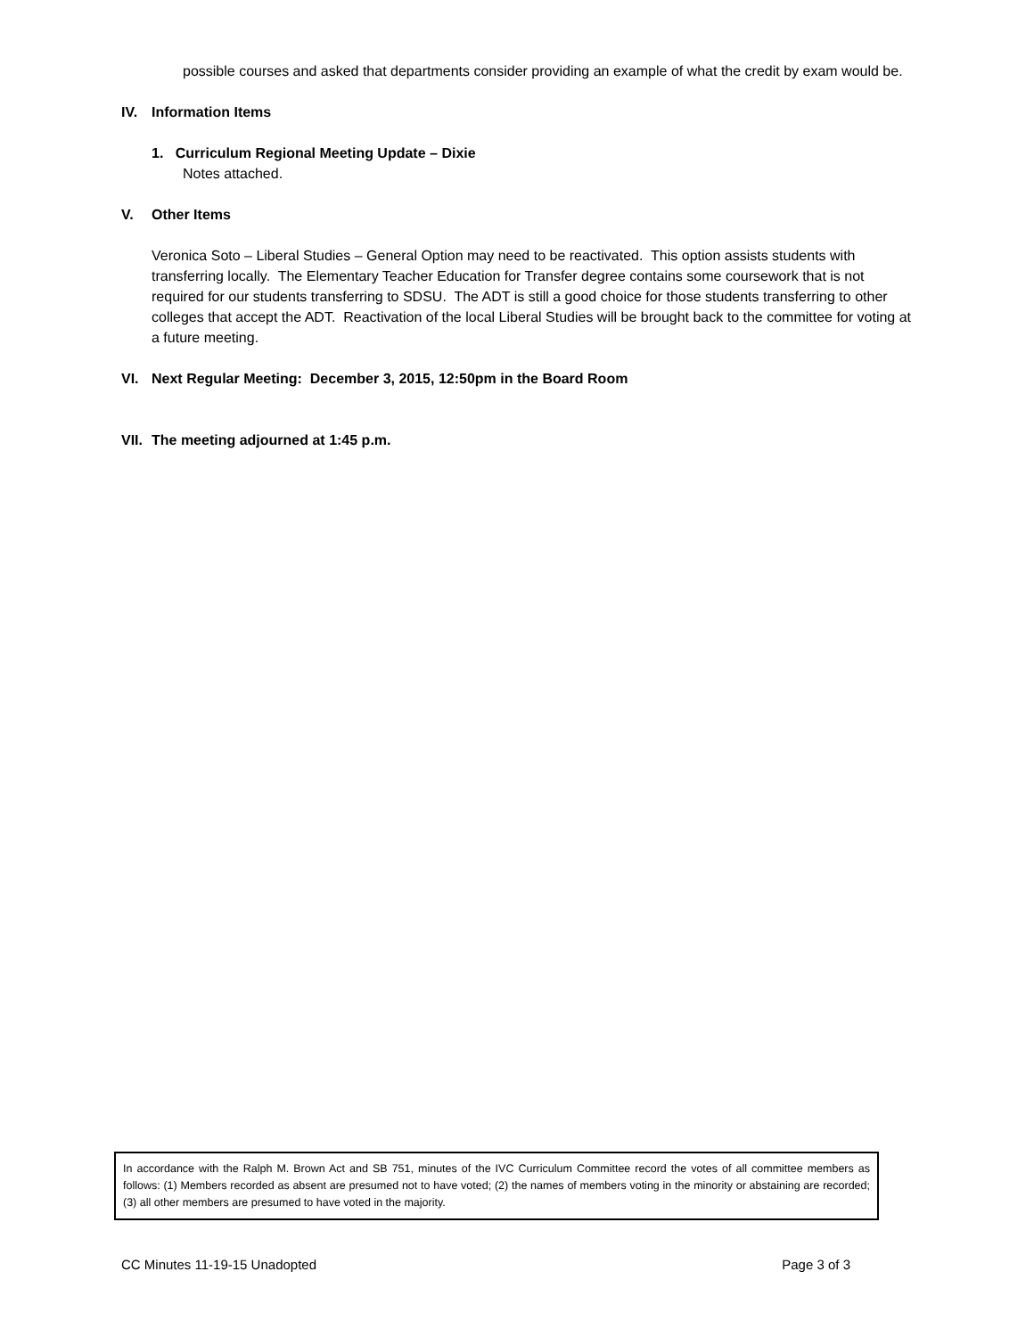possible courses and asked that departments consider providing an example of what the credit by exam would be.
IV. Information Items
1. Curriculum Regional Meeting Update – Dixie
Notes attached.
V. Other Items
Veronica Soto – Liberal Studies – General Option may need to be reactivated. This option assists students with transferring locally. The Elementary Teacher Education for Transfer degree contains some coursework that is not required for our students transferring to SDSU. The ADT is still a good choice for those students transferring to other colleges that accept the ADT. Reactivation of the local Liberal Studies will be brought back to the committee for voting at a future meeting.
VI. Next Regular Meeting: December 3, 2015, 12:50pm in the Board Room
VII. The meeting adjourned at 1:45 p.m.
In accordance with the Ralph M. Brown Act and SB 751, minutes of the IVC Curriculum Committee record the votes of all committee members as follows: (1) Members recorded as absent are presumed not to have voted; (2) the names of members voting in the minority or abstaining are recorded; (3) all other members are presumed to have voted in the majority.
CC Minutes 11-19-15 Unadopted Page 3 of 3